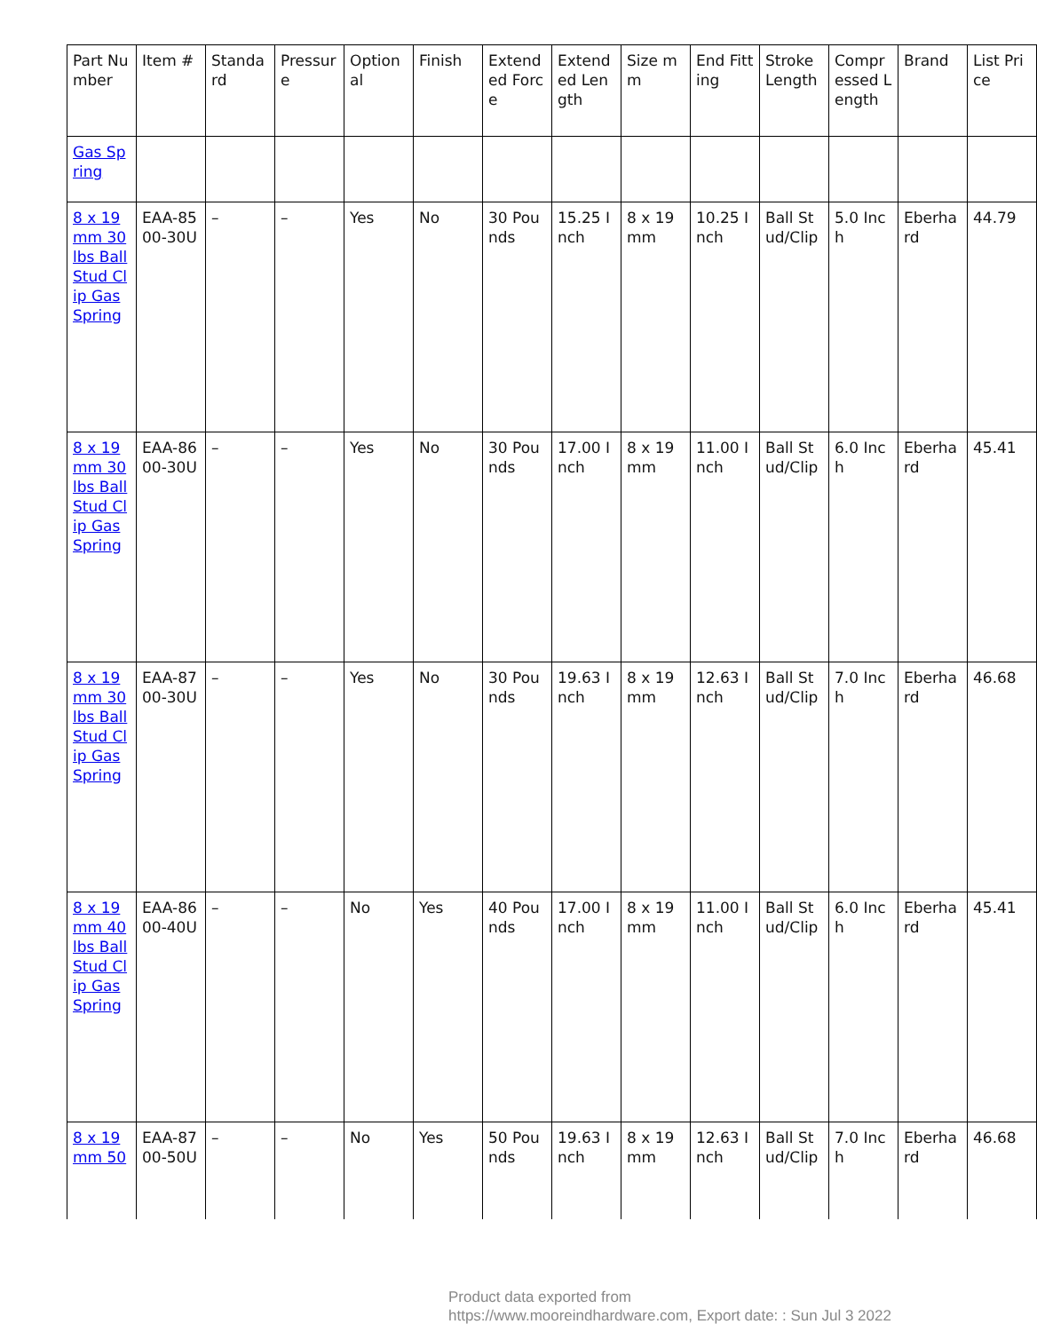| Part Number | Item # | Standard | Pressure | Optional | Finish | Extended Force | Extended Length | Size mm | End Fitting | Stroke Length | Compressed Length | Brand | List Price |
| --- | --- | --- | --- | --- | --- | --- | --- | --- | --- | --- | --- | --- | --- |
| Gas Spring | | | | | | | | | | | | | |
| 8 x 19 mm 30 lbs Ball Stud Clip Gas Spring | EAA-8500-30U | – | – | Yes | No | 30 Pounds | 15.25 Inch | 8 x 19 mm | 10.25 Inch | Ball Stud/Clip | 5.0 Inch | Eberhard | 44.79 |
| 8 x 19 mm 30 lbs Ball Stud Clip Gas Spring | EAA-8600-30U | – | – | Yes | No | 30 Pounds | 17.00 Inch | 8 x 19 mm | 11.00 Inch | Ball Stud/Clip | 6.0 Inch | Eberhard | 45.41 |
| 8 x 19 mm 30 lbs Ball Stud Clip Gas Spring | EAA-8700-30U | – | – | Yes | No | 30 Pounds | 19.63 Inch | 8 x 19 mm | 12.63 Inch | Ball Stud/Clip | 7.0 Inch | Eberhard | 46.68 |
| 8 x 19 mm 40 lbs Ball Stud Clip Gas Spring | EAA-8600-40U | – | – | No | Yes | 40 Pounds | 17.00 Inch | 8 x 19 mm | 11.00 Inch | Ball Stud/Clip | 6.0 Inch | Eberhard | 45.41 |
| 8 x 19 mm 50 | EAA-8700-50U | – | – | No | Yes | 50 Pounds | 19.63 Inch | 8 x 19 mm | 12.63 Inch | Ball Stud/Clip | 7.0 Inch | Eberhard | 46.68 |
Product data exported from
https://www.mooreindhardware.com, Export date: : Sun Jul 3 2022